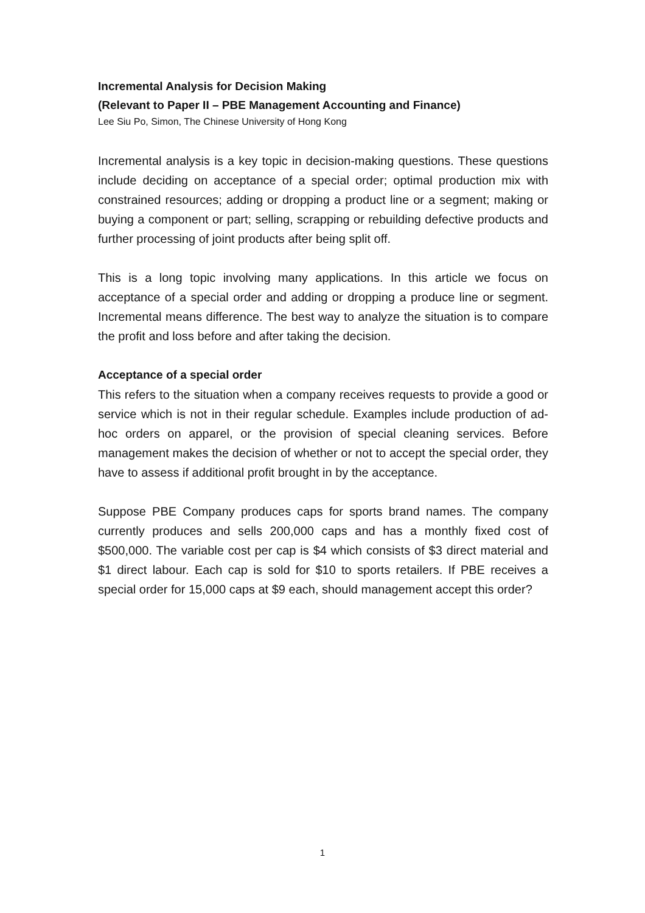Incremental Analysis for Decision Making
(Relevant to Paper II – PBE Management Accounting and Finance)
Lee Siu Po, Simon, The Chinese University of Hong Kong
Incremental analysis is a key topic in decision-making questions. These questions include deciding on acceptance of a special order; optimal production mix with constrained resources; adding or dropping a product line or a segment; making or buying a component or part; selling, scrapping or rebuilding defective products and further processing of joint products after being split off.
This is a long topic involving many applications. In this article we focus on acceptance of a special order and adding or dropping a produce line or segment. Incremental means difference. The best way to analyze the situation is to compare the profit and loss before and after taking the decision.
Acceptance of a special order
This refers to the situation when a company receives requests to provide a good or service which is not in their regular schedule. Examples include production of ad-hoc orders on apparel, or the provision of special cleaning services. Before management makes the decision of whether or not to accept the special order, they have to assess if additional profit brought in by the acceptance.
Suppose PBE Company produces caps for sports brand names. The company currently produces and sells 200,000 caps and has a monthly fixed cost of $500,000. The variable cost per cap is $4 which consists of $3 direct material and $1 direct labour. Each cap is sold for $10 to sports retailers. If PBE receives a special order for 15,000 caps at $9 each, should management accept this order?
1